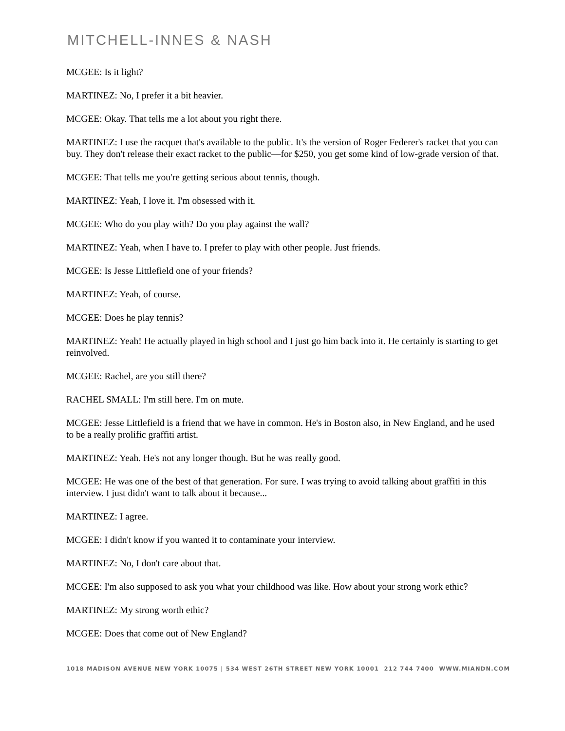MITCHELL-INNES & NASH
MCGEE: Is it light?
MARTINEZ: No, I prefer it a bit heavier.
MCGEE: Okay. That tells me a lot about you right there.
MARTINEZ: I use the racquet that's available to the public. It's the version of Roger Federer's racket that you can buy. They don't release their exact racket to the public—for $250, you get some kind of low-grade version of that.
MCGEE: That tells me you're getting serious about tennis, though.
MARTINEZ: Yeah, I love it. I'm obsessed with it.
MCGEE: Who do you play with? Do you play against the wall?
MARTINEZ: Yeah, when I have to. I prefer to play with other people. Just friends.
MCGEE: Is Jesse Littlefield one of your friends?
MARTINEZ: Yeah, of course.
MCGEE: Does he play tennis?
MARTINEZ: Yeah! He actually played in high school and I just go him back into it. He certainly is starting to get reinvolved.
MCGEE: Rachel, are you still there?
RACHEL SMALL: I'm still here. I'm on mute.
MCGEE: Jesse Littlefield is a friend that we have in common. He's in Boston also, in New England, and he used to be a really prolific graffiti artist.
MARTINEZ: Yeah. He's not any longer though. But he was really good.
MCGEE: He was one of the best of that generation. For sure. I was trying to avoid talking about graffiti in this interview. I just didn't want to talk about it because...
MARTINEZ: I agree.
MCGEE: I didn't know if you wanted it to contaminate your interview.
MARTINEZ: No, I don't care about that.
MCGEE: I'm also supposed to ask you what your childhood was like. How about your strong work ethic?
MARTINEZ: My strong worth ethic?
MCGEE: Does that come out of New England?
1018 MADISON AVENUE NEW YORK 10075 | 534 WEST 26TH STREET NEW YORK 10001 212 744 7400 WWW.MIANDN.COM